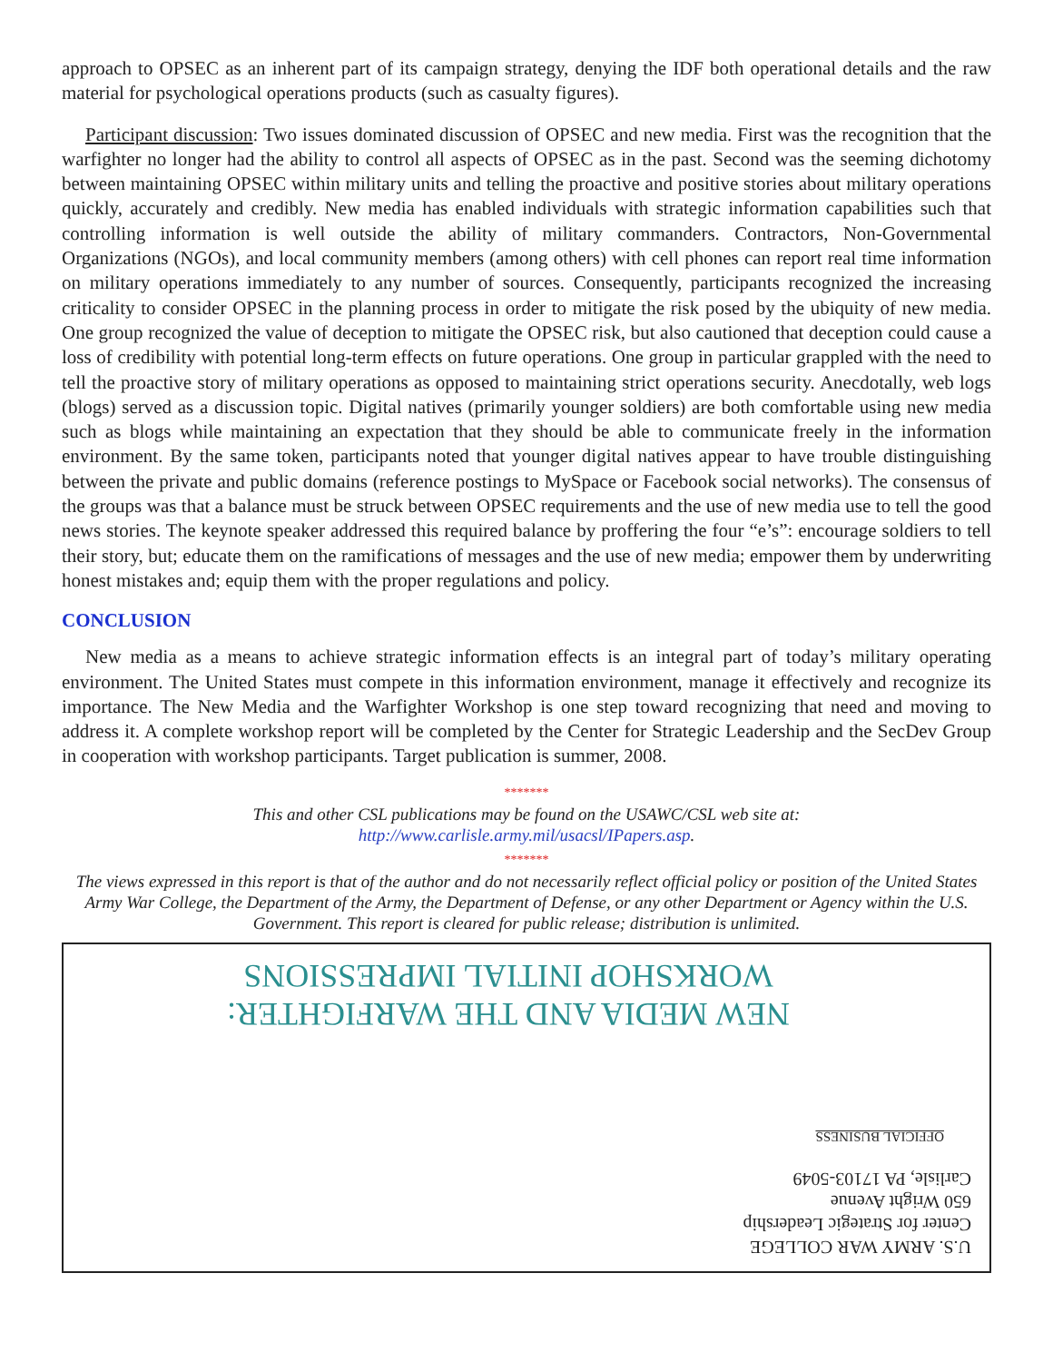approach to OPSEC as an inherent part of its campaign strategy, denying the IDF both operational details and the raw material for psychological operations products (such as casualty figures).
Participant discussion: Two issues dominated discussion of OPSEC and new media. First was the recognition that the warfighter no longer had the ability to control all aspects of OPSEC as in the past. Second was the seeming dichotomy between maintaining OPSEC within military units and telling the proactive and positive stories about military operations quickly, accurately and credibly. New media has enabled individuals with strategic information capabilities such that controlling information is well outside the ability of military commanders. Contractors, Non-Governmental Organizations (NGOs), and local community members (among others) with cell phones can report real time information on military operations immediately to any number of sources. Consequently, participants recognized the increasing criticality to consider OPSEC in the planning process in order to mitigate the risk posed by the ubiquity of new media. One group recognized the value of deception to mitigate the OPSEC risk, but also cautioned that deception could cause a loss of credibility with potential long-term effects on future operations. One group in particular grappled with the need to tell the proactive story of military operations as opposed to maintaining strict operations security. Anecdotally, web logs (blogs) served as a discussion topic. Digital natives (primarily younger soldiers) are both comfortable using new media such as blogs while maintaining an expectation that they should be able to communicate freely in the information environment. By the same token, participants noted that younger digital natives appear to have trouble distinguishing between the private and public domains (reference postings to MySpace or Facebook social networks). The consensus of the groups was that a balance must be struck between OPSEC requirements and the use of new media use to tell the good news stories. The keynote speaker addressed this required balance by proffering the four “e’s”: encourage soldiers to tell their story, but; educate them on the ramifications of messages and the use of new media; empower them by underwriting honest mistakes and; equip them with the proper regulations and policy.
CONCLUSION
New media as a means to achieve strategic information effects is an integral part of today’s military operating environment. The United States must compete in this information environment, manage it effectively and recognize its importance. The New Media and the Warfighter Workshop is one step toward recognizing that need and moving to address it. A complete workshop report will be completed by the Center for Strategic Leadership and the SecDev Group in cooperation with workshop participants. Target publication is summer, 2008.
*******
This and other CSL publications may be found on the USAWC/CSL web site at:
http://www.carlisle.army.mil/usacsl/IPapers.asp.
*******
The views expressed in this report is that of the author and do not necessarily reflect official policy or position of the United States Army War College, the Department of the Army, the Department of Defense, or any other Department or Agency within the U.S. Government. This report is cleared for public release; distribution is unlimited.
U.S. ARMY WAR COLLEGE
Center for Strategic Leadership
650 Wright Avenue
Carlisle, PA 17103-5049
OFFICIAL BUSINESS
NEW MEDIA AND THE WARFIGHTER:
WORKSHOP INITIAL IMPRESSIONS